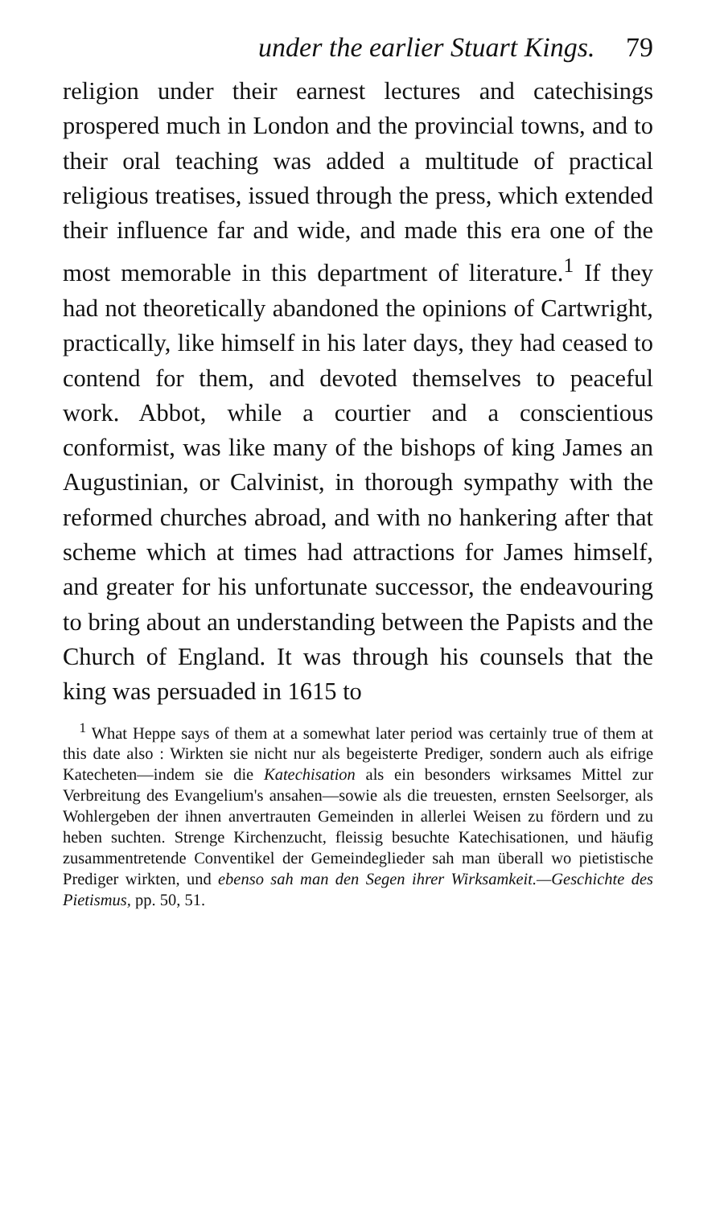under the earlier Stuart Kings. 79
religion under their earnest lectures and catechisings prospered much in London and the provincial towns, and to their oral teaching was added a multitude of practical religious treatises, issued through the press, which extended their influence far and wide, and made this era one of the most memorable in this department of literature.<sup>1</sup> If they had not theoretically abandoned the opinions of Cartwright, practically, like himself in his later days, they had ceased to contend for them, and devoted themselves to peaceful work. Abbot, while a courtier and a conscientious conformist, was like many of the bishops of king James an Augustinian, or Calvinist, in thorough sympathy with the reformed churches abroad, and with no hankering after that scheme which at times had attractions for James himself, and greater for his unfortunate successor, the endeavouring to bring about an understanding between the Papists and the Church of England. It was through his counsels that the king was persuaded in 1615 to
<sup>1</sup> What Heppe says of them at a somewhat later period was certainly true of them at this date also : Wirkten sie nicht nur als begeisterte Prediger, sondern auch als eifrige Katecheten—indem sie die Katechisation als ein besonders wirksames Mittel zur Verbreitung des Evangelium's ansahen—sowie als die treuesten, ernsten Seelsorger, als Wohlergeben der ihnen anvertrauten Gemeinden in allerlei Weisen zu fördern und zu heben suchten. Strenge Kirchenzucht, fleissig besuchte Katechisationen, und häufig zusammentretende Conventikel der Gemeindeglieder sah man überall wo pietistische Prediger wirkten, und ebenso sah man den Segen ihrer Wirksamkeit.—Geschichte des Pietismus, pp. 50, 51.